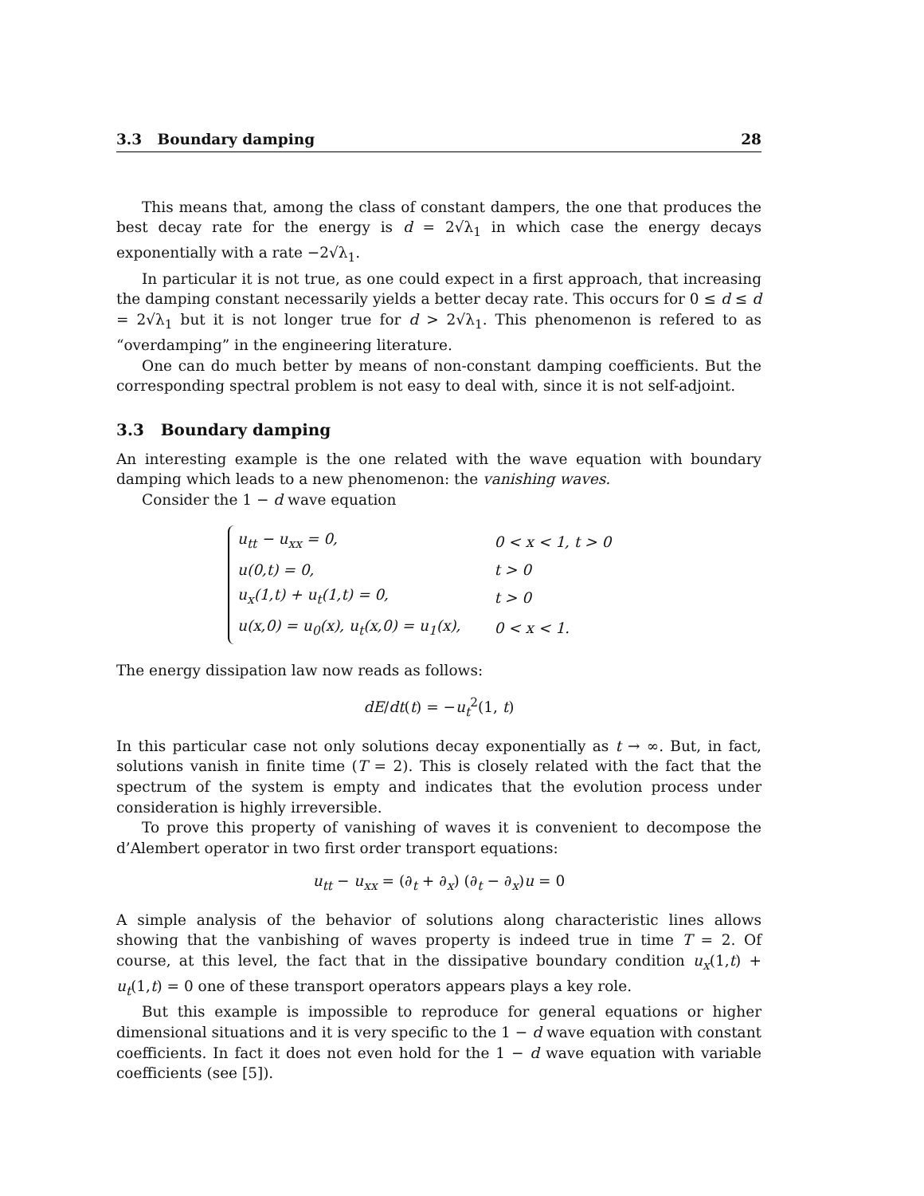3.3 Boundary damping 28
This means that, among the class of constant dampers, the one that produces the best decay rate for the energy is d = 2√λ<sub>1</sub> in which case the energy decays exponentially with a rate −2√λ<sub>1</sub>.
In particular it is not true, as one could expect in a first approach, that increasing the damping constant necessarily yields a better decay rate. This occurs for 0 ≤ d ≤ d = 2√λ<sub>1</sub> but it is not longer true for d > 2√λ<sub>1</sub>. This phenomenon is refered to as “overdamping” in the engineering literature.
One can do much better by means of non-constant damping coefficients. But the corresponding spectral problem is not easy to deal with, since it is not self-adjoint.
3.3 Boundary damping
An interesting example is the one related with the wave equation with boundary damping which leads to a new phenomenon: the vanishing waves.
Consider the 1 − d wave equation
| u<sub>tt</sub> − u<sub>xx</sub> = 0, | 0 < x < 1, t > 0 |
| u(0,t) = 0, | t > 0 |
| u<sub>x</sub>(1,t) + u<sub>t</sub>(1,t) = 0, | t > 0 |
| u(x,0) = u<sub>0</sub>(x), u<sub>t</sub>(x,0) = u<sub>1</sub>(x), | 0 < x < 1. |
The energy dissipation law now reads as follows:
dE/dt(t) = −u<sub>t</sub><sup>2</sup>(1, t)
In this particular case not only solutions decay exponentially as t → ∞. But, in fact, solutions vanish in finite time (T = 2). This is closely related with the fact that the spectrum of the system is empty and indicates that the evolution process under consideration is highly irreversible.
To prove this property of vanishing of waves it is convenient to decompose the d’Alembert operator in two first order transport equations:
u<sub>tt</sub> − u<sub>xx</sub> = (∂<sub>t</sub> + ∂<sub>x</sub>) (∂<sub>t</sub> − ∂<sub>x</sub>)u = 0
A simple analysis of the behavior of solutions along characteristic lines allows showing that the vanbishing of waves property is indeed true in time T = 2. Of course, at this level, the fact that in the dissipative boundary condition u<sub>x</sub>(1,t) + u<sub>t</sub>(1,t) = 0 one of these transport operators appears plays a key role.
But this example is impossible to reproduce for general equations or higher dimensional situations and it is very specific to the 1 − d wave equation with constant coefficients. In fact it does not even hold for the 1 − d wave equation with variable coefficients (see [5]).